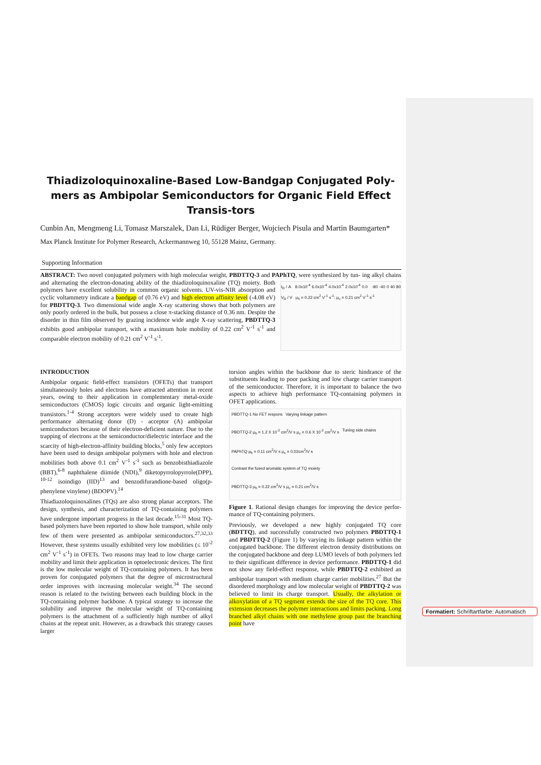Thiadizoloquinoxaline-Based Low-Bandgap Conjugated Poly-mers as Ambipolar Semiconductors for Organic Field Effect Transis-tors
Cunbin An, Mengmeng Li, Tomasz Marszalek, Dan Li, Rüdiger Berger, Wojciech Pisula and Martin Baumgarten*
Max Planck Institute for Polymer Research, Ackermannweg 10, 55128 Mainz, Germany.
Supporting Information
ABSTRACT: Two novel conjugated polymers with high molecular weight, PBDTTQ-3 and PAPhTQ, were synthesized by tun-
I<sub>D</sub> / A 8.0x10<sup>-4</sup> 6.0x10<sup>-4</sup> 4.0x10<sup>-4</sup> 2.0x10<sup>-4</sup> 0.0 -80 -40 0 40 80 V<sub>D</sub> / V μ<sub>h</sub> = 0.22 cm<sup>2</sup> V<sup>-1</sup> s<sup>-1</sup>; μ<sub>e</sub> = 0.21 cm<sup>2</sup> V<sup>-1</sup> s<sup>-1</sup>
ing alkyl chains and alternating the electron-donating ability of the thiadizoloquinoxaline (TQ) moiety. Both polymers have excellent solubility in common organic solvents. UV-vis-NIR absorption and cyclic voltammetry indicate a bandgap of (0.76 eV) and high electron affinity level (-4.08 eV) for PBDTTQ-3. Two dimensional wide angle X-ray scattering shows that both polymers are only poorly ordered in the bulk, but possess a close π-stacking distance of 0.36 nm. Despite the disorder in thin film observed by grazing incidence wide angle X-ray scattering, PBDTTQ-3 exhibits good ambipolar transport, with a maximum hole mobility of 0.22 cm<sup>2</sup> V<sup>-1</sup> s<sup>-1</sup> and comparable electron mobility of 0.21 cm<sup>2</sup> V<sup>-1</sup> s<sup>-1</sup>.
INTRODUCTION
Ambipolar organic field-effect transistors (OFETs) that transport simultaneously holes and electrons have attracted attention in recent years, owing to their application in complementary metal-oxide semiconductors (CMOS) logic circuits and organic light-emitting transistors.<sup>1-4</sup> Strong acceptors were widely used to create high performance alternating donor (D) - acceptor (A) ambipolar semiconductors because of their electron-deficient nature. Due to the trapping of electrons at the semiconductor/dielectric interface and the scarcity of high-electron-affinity building blocks,<sup>5</sup> only few acceptors have been used to design ambipolar polymers with hole and electron mobilities both above 0.1 cm<sup>2</sup> V<sup>-1</sup> s<sup>-1</sup> such as benzobisthiadiazole (BBT),<sup>6-8</sup> naphthalene diimide (NDI),<sup>9</sup> diketopyrrolopyrrole(DPP), <sup>10-12</sup> isoindigo (IID)<sup>13</sup> and benzodifurandione-based oligo(p-phenylene vinylene) (BDOPV).<sup>14</sup>
Thiadiazoloquinoxalines (TQs) are also strong planar acceptors. The design, synthesis, and characterization of TQ-containing polymers have undergone important progress in the last decade.<sup>15-31</sup> Most TQ-based polymers have been reported to show hole transport, while only few of them were presented as ambipolar semiconductors.<sup>27,32,33</sup> However, these systems usually exhibited very low mobilities (≤ 10<sup>-2</sup> cm<sup>2</sup> V<sup>-1</sup> s<sup>-1</sup>) in OFETs. Two reasons may lead to low charge carrier mobility and limit their application in optoelectronic devices. The first is the low molecular weight of TQ-containing polymers. It has been proven for conjugated polymers that the degree of microstructural order improves with increasing molecular weight.<sup>34</sup> The second reason is related to the twisting between each building block in the TQ-containing polymer backbone. A typical strategy to increase the solubility and improve the molecular weight of TQ-containing polymers is the attachment of a sufficiently high number of alkyl chains at the repeat unit. However, as a drawback this strategy causes larger
torsion angles within the backbone due to steric hindrance of the substituents leading to poor packing and low charge carrier transport of the semiconductor. Therefore, it is important to balance the two aspects to achieve high performance TQ-containing polymers in OFET applications.
PBDTTQ-1 No FET respons Varying linkage pattern PBDTTQ-2 μ<sub>h</sub> = 1.2 X 10<sup>-2</sup> cm<sup>2</sup>/V s μ<sub>e</sub> = 0.6 X 10<sup>-2</sup> cm<sup>2</sup>/V s Tuning side chains PAPhTQ μ<sub>h</sub> = 0.11 cm<sup>2</sup>/V s μ<sub>e</sub> = 0.02cm<sup>2</sup>/V s Contrast the fused aromatic system of TQ moiety PBDTTQ-3 μ<sub>h</sub> = 0.22 cm<sup>2</sup>/V s μ<sub>e</sub> = 0.21 cm<sup>2</sup>/V s
Figure 1. Rational design changes for improving the device perfor-mance of TQ-containing polymers.
Previously, we developed a new highly conjugated TQ core (BDTTQ), and successfully constructed two polymers PBDTTQ-1 and PBDTTQ-2 (Figure 1) by varying its linkage pattern within the conjugated backbone. The different electron density distributions on the conjugated backbone and deep LUMO levels of both polymers led to their significant difference in device performance. PBDTTQ-1 did not show any field-effect response, while PBDTTQ-2 exhibited an ambipolar transport with medium charge carrier mobilities.<sup>27</sup> But the disordered morphology and low molecular weight of PBDTTQ-2 was believed to limit its charge transport. Usually, the alkylation or alkoxylation of a TQ segment extends the size of the TQ core. This extension decreases the polymer interactions and limits packing. Long branched alkyl chains with one methylene group past the branching point have
Formatiert: Schriftartfarbe: Automatisch